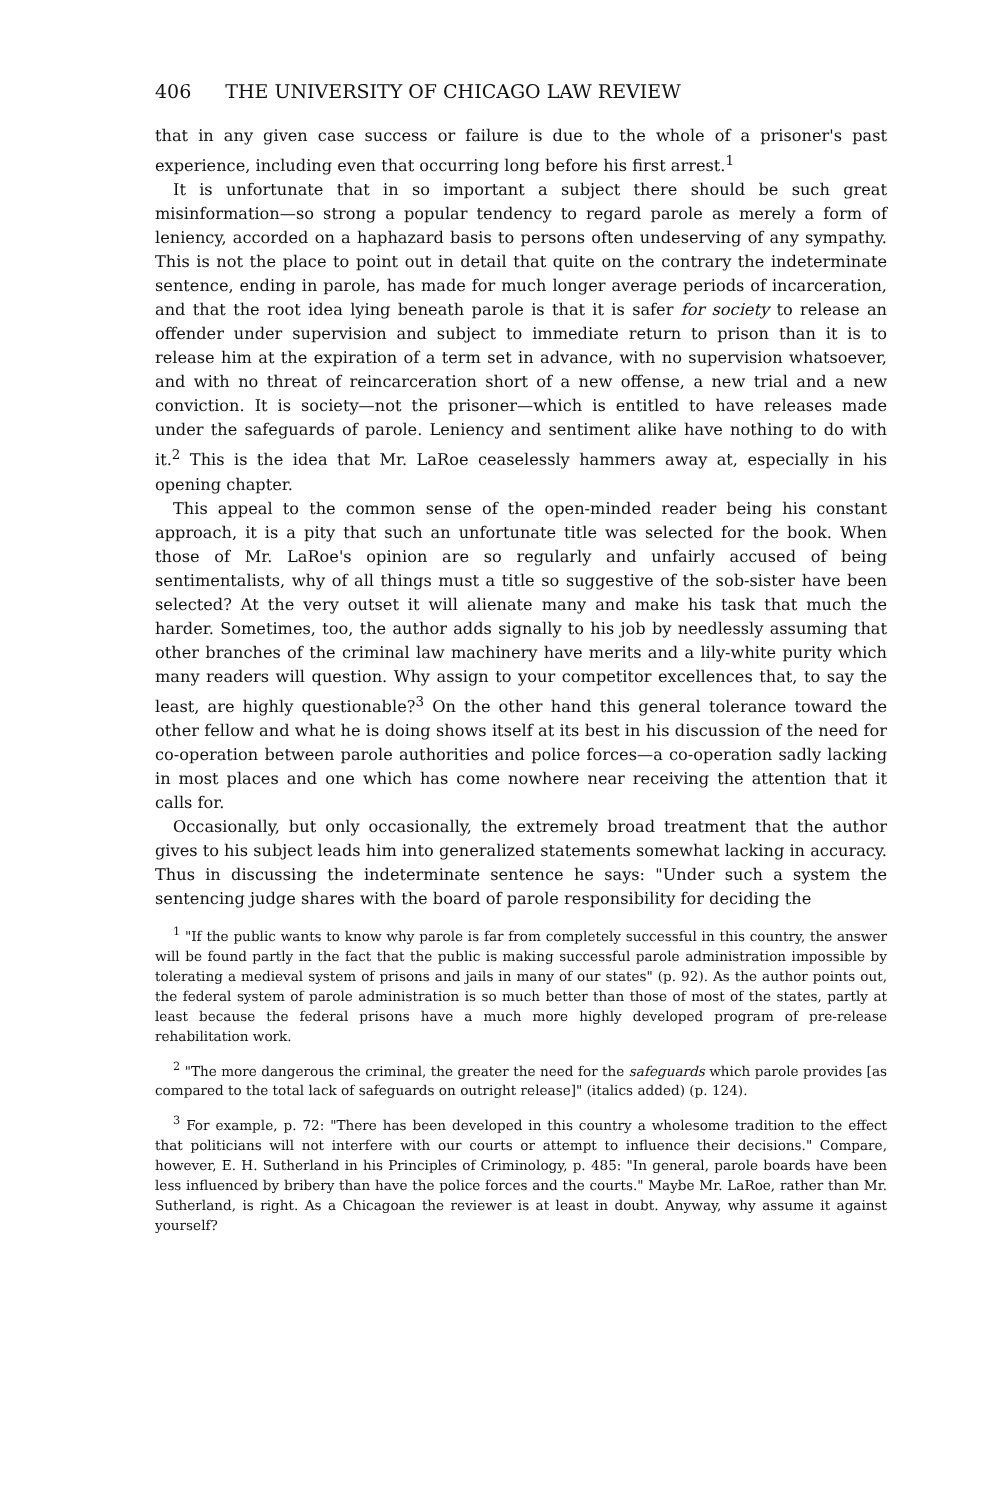406 THE UNIVERSITY OF CHICAGO LAW REVIEW
that in any given case success or failure is due to the whole of a prisoner's past experience, including even that occurring long before his first arrest.<sup>1</sup>
It is unfortunate that in so important a subject there should be such great misinformation—so strong a popular tendency to regard parole as merely a form of leniency, accorded on a haphazard basis to persons often undeserving of any sympathy. This is not the place to point out in detail that quite on the contrary the indeterminate sentence, ending in parole, has made for much longer average periods of incarceration, and that the root idea lying beneath parole is that it is safer for society to release an offender under supervision and subject to immediate return to prison than it is to release him at the expiration of a term set in advance, with no supervision whatsoever, and with no threat of reincarceration short of a new offense, a new trial and a new conviction. It is society—not the prisoner—which is entitled to have releases made under the safeguards of parole. Leniency and sentiment alike have nothing to do with it.<sup>2</sup> This is the idea that Mr. LaRoe ceaselessly hammers away at, especially in his opening chapter.
This appeal to the common sense of the open-minded reader being his constant approach, it is a pity that such an unfortunate title was selected for the book. When those of Mr. LaRoe's opinion are so regularly and unfairly accused of being sentimentalists, why of all things must a title so suggestive of the sob-sister have been selected? At the very outset it will alienate many and make his task that much the harder. Sometimes, too, the author adds signally to his job by needlessly assuming that other branches of the criminal law machinery have merits and a lily-white purity which many readers will question. Why assign to your competitor excellences that, to say the least, are highly questionable?<sup>3</sup> On the other hand this general tolerance toward the other fellow and what he is doing shows itself at its best in his discussion of the need for co-operation between parole authorities and police forces—a co-operation sadly lacking in most places and one which has come nowhere near receiving the attention that it calls for.
Occasionally, but only occasionally, the extremely broad treatment that the author gives to his subject leads him into generalized statements somewhat lacking in accuracy. Thus in discussing the indeterminate sentence he says: "Under such a system the sentencing judge shares with the board of parole responsibility for deciding the
<sup>1</sup> "If the public wants to know why parole is far from completely successful in this country, the answer will be found partly in the fact that the public is making successful parole administration impossible by tolerating a medieval system of prisons and jails in many of our states" (p. 92). As the author points out, the federal system of parole administration is so much better than those of most of the states, partly at least because the federal prisons have a much more highly developed program of pre-release rehabilitation work.
<sup>2</sup> "The more dangerous the criminal, the greater the need for the safeguards which parole provides [as compared to the total lack of safeguards on outright release]" (italics added) (p. 124).
<sup>3</sup> For example, p. 72: "There has been developed in this country a wholesome tradition to the effect that politicians will not interfere with our courts or attempt to influence their decisions." Compare, however, E. H. Sutherland in his Principles of Criminology, p. 485: "In general, parole boards have been less influenced by bribery than have the police forces and the courts." Maybe Mr. LaRoe, rather than Mr. Sutherland, is right. As a Chicagoan the reviewer is at least in doubt. Anyway, why assume it against yourself?